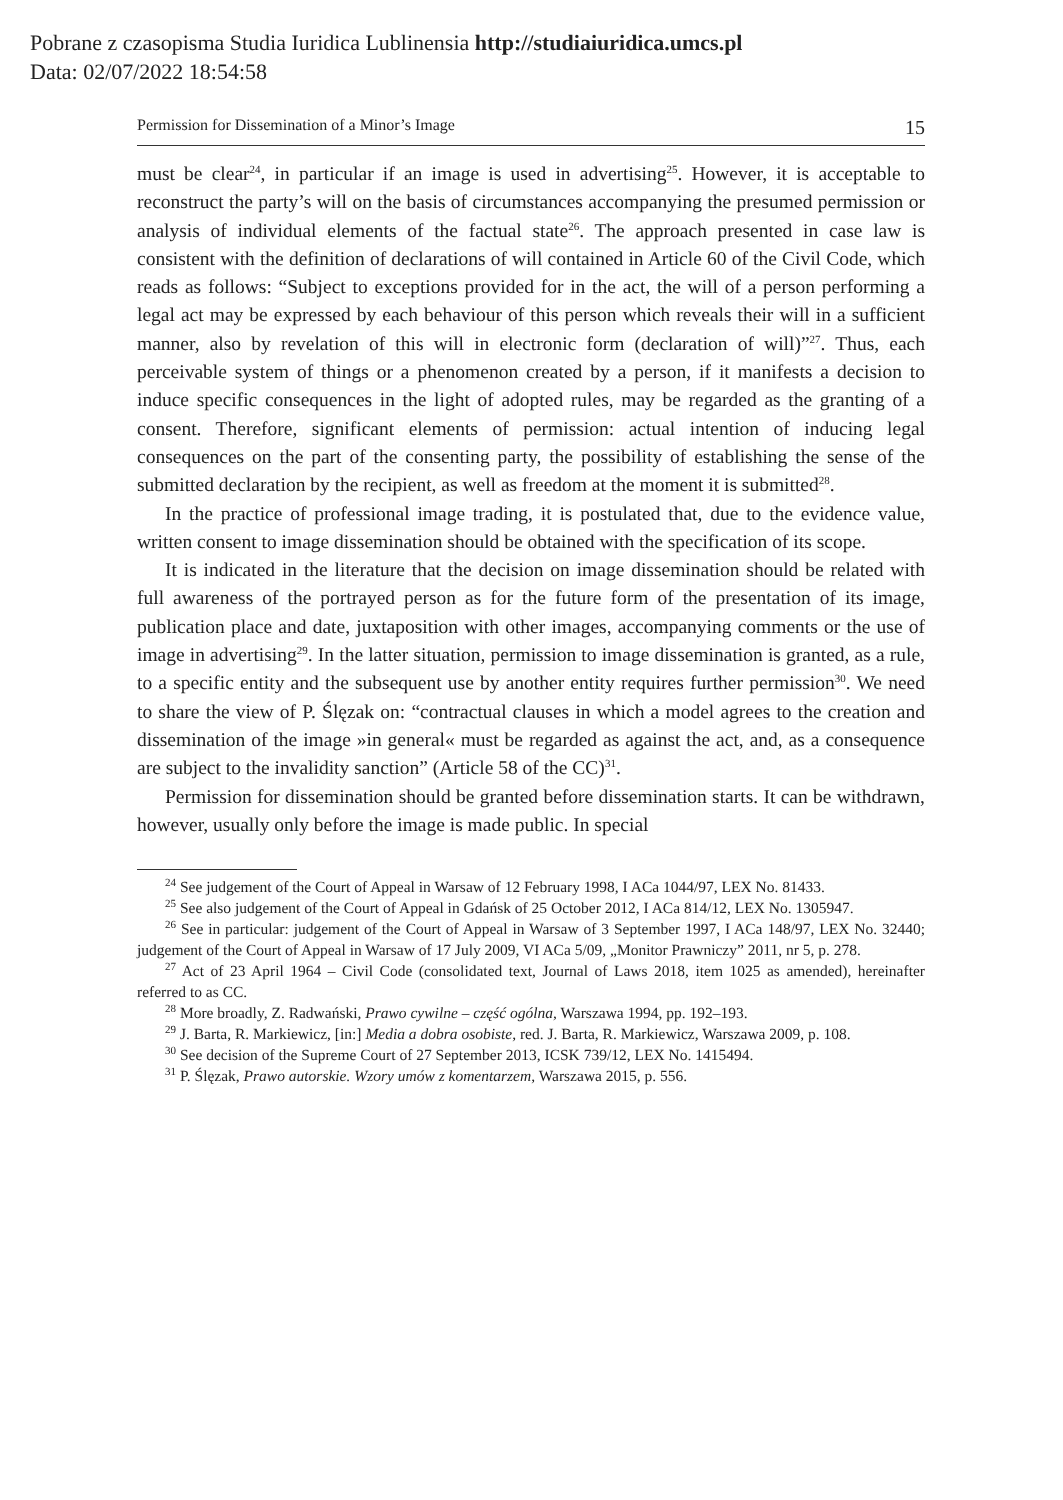Pobrane z czasopisma Studia Iuridica Lublinensia http://studiaiuridica.umcs.pl
Data: 02/07/2022 18:54:58
Permission for Dissemination of a Minor’s Image 15
must be clear<sup>24</sup>, in particular if an image is used in advertising<sup>25</sup>. However, it is acceptable to reconstruct the party’s will on the basis of circumstances accompanying the presumed permission or analysis of individual elements of the factual state<sup>26</sup>. The approach presented in case law is consistent with the definition of declarations of will contained in Article 60 of the Civil Code, which reads as follows: “Subject to exceptions provided for in the act, the will of a person performing a legal act may be expressed by each behaviour of this person which reveals their will in a sufficient manner, also by revelation of this will in electronic form (declaration of will)”<sup>27</sup>. Thus, each perceivable system of things or a phenomenon created by a person, if it manifests a decision to induce specific consequences in the light of adopted rules, may be regarded as the granting of a consent. Therefore, significant elements of permission: actual intention of inducing legal consequences on the part of the consenting party, the possibility of establishing the sense of the submitted declaration by the recipient, as well as freedom at the moment it is submitted<sup>28</sup>.
In the practice of professional image trading, it is postulated that, due to the evidence value, written consent to image dissemination should be obtained with the specification of its scope.
It is indicated in the literature that the decision on image dissemination should be related with full awareness of the portrayed person as for the future form of the presentation of its image, publication place and date, juxtaposition with other images, accompanying comments or the use of image in advertising<sup>29</sup>. In the latter situation, permission to image dissemination is granted, as a rule, to a specific entity and the subsequent use by another entity requires further permission<sup>30</sup>. We need to share the view of P. Ślęzak on: “contractual clauses in which a model agrees to the creation and dissemination of the image »in general« must be regarded as against the act, and, as a consequence are subject to the invalidity sanction” (Article 58 of the CC)<sup>31</sup>.
Permission for dissemination should be granted before dissemination starts. It can be withdrawn, however, usually only before the image is made public. In special
<sup>24</sup> See judgement of the Court of Appeal in Warsaw of 12 February 1998, I ACa 1044/97, LEX No. 81433.
<sup>25</sup> See also judgement of the Court of Appeal in Gdańsk of 25 October 2012, I ACa 814/12, LEX No. 1305947.
<sup>26</sup> See in particular: judgement of the Court of Appeal in Warsaw of 3 September 1997, I ACa 148/97, LEX No. 32440; judgement of the Court of Appeal in Warsaw of 17 July 2009, VI ACa 5/09, „Monitor Prawniczy” 2011, nr 5, p. 278.
<sup>27</sup> Act of 23 April 1964 – Civil Code (consolidated text, Journal of Laws 2018, item 1025 as amended), hereinafter referred to as CC.
<sup>28</sup> More broadly, Z. Radwański, Prawo cywilne – część ogólna, Warszawa 1994, pp. 192–193.
<sup>29</sup> J. Barta, R. Markiewicz, [in:] Media a dobra osobiste, red. J. Barta, R. Markiewicz, Warszawa 2009, p. 108.
<sup>30</sup> See decision of the Supreme Court of 27 September 2013, ICSK 739/12, LEX No. 1415494.
<sup>31</sup> P. Ślęzak, Prawo autorskie. Wzory umów z komentarzem, Warszawa 2015, p. 556.